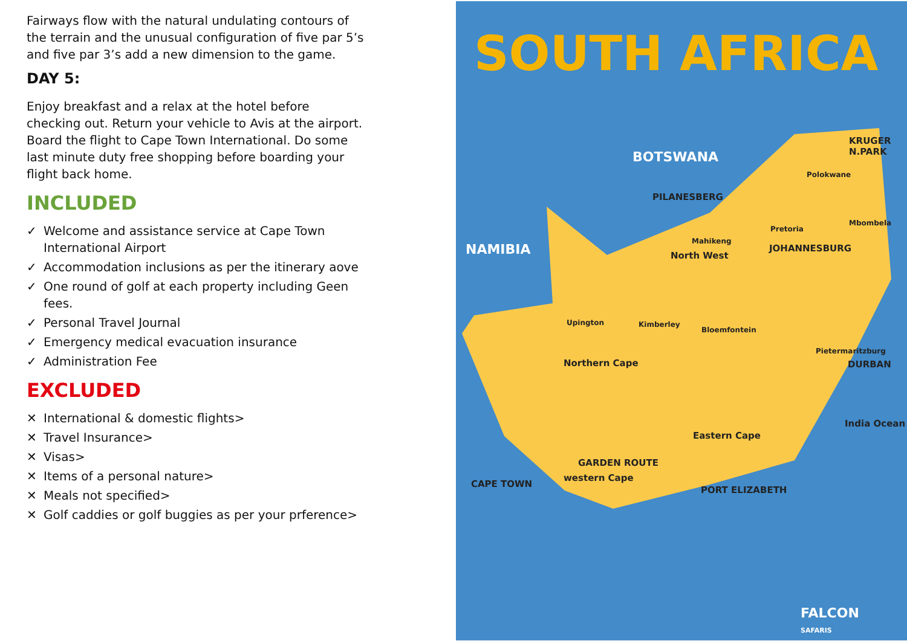Fairways flow with the natural undulating contours of the terrain and the unusual configuration of five par 5’s and five par 3’s add a new dimension to the game.
DAY 5:
Enjoy breakfast and a relax at the hotel before checking out. Return your vehicle to Avis at the airport. Board the flight to Cape Town International. Do some last minute duty free shopping before boarding your flight back home.
INCLUDED
✓ Welcome and assistance service at Cape Town International Airport
✓ Accommodation inclusions as per the itinerary aove
✓ One round of golf at each property including Geen fees.
✓ Personal Travel Journal
✓ Emergency medical evacuation insurance
✓ Administration Fee
EXCLUDED
✕ International & domestic flights>
✕ Travel Insurance>
✕ Visas>
✕ Items of a personal nature>
✕ Meals not specified>
✕ Golf caddies or golf buggies as per your prference>
SOUTH AFRICA
BOTSWANA
NAMIBIA
KRUGER
N.PARK
Polokwane
PILANESBERG
Mbombela
Pretoria
Mahikeng
North West
JOHANNESBURG
Upington Kimberley
Bloemfontein
Pietermaritzburg
DURBAN
Northern Cape
India Ocean
Eastern Cape
GARDEN ROUTE
western Cape
CAPE TOWN
PORT ELIZABETH
FALCON
SAFARIS